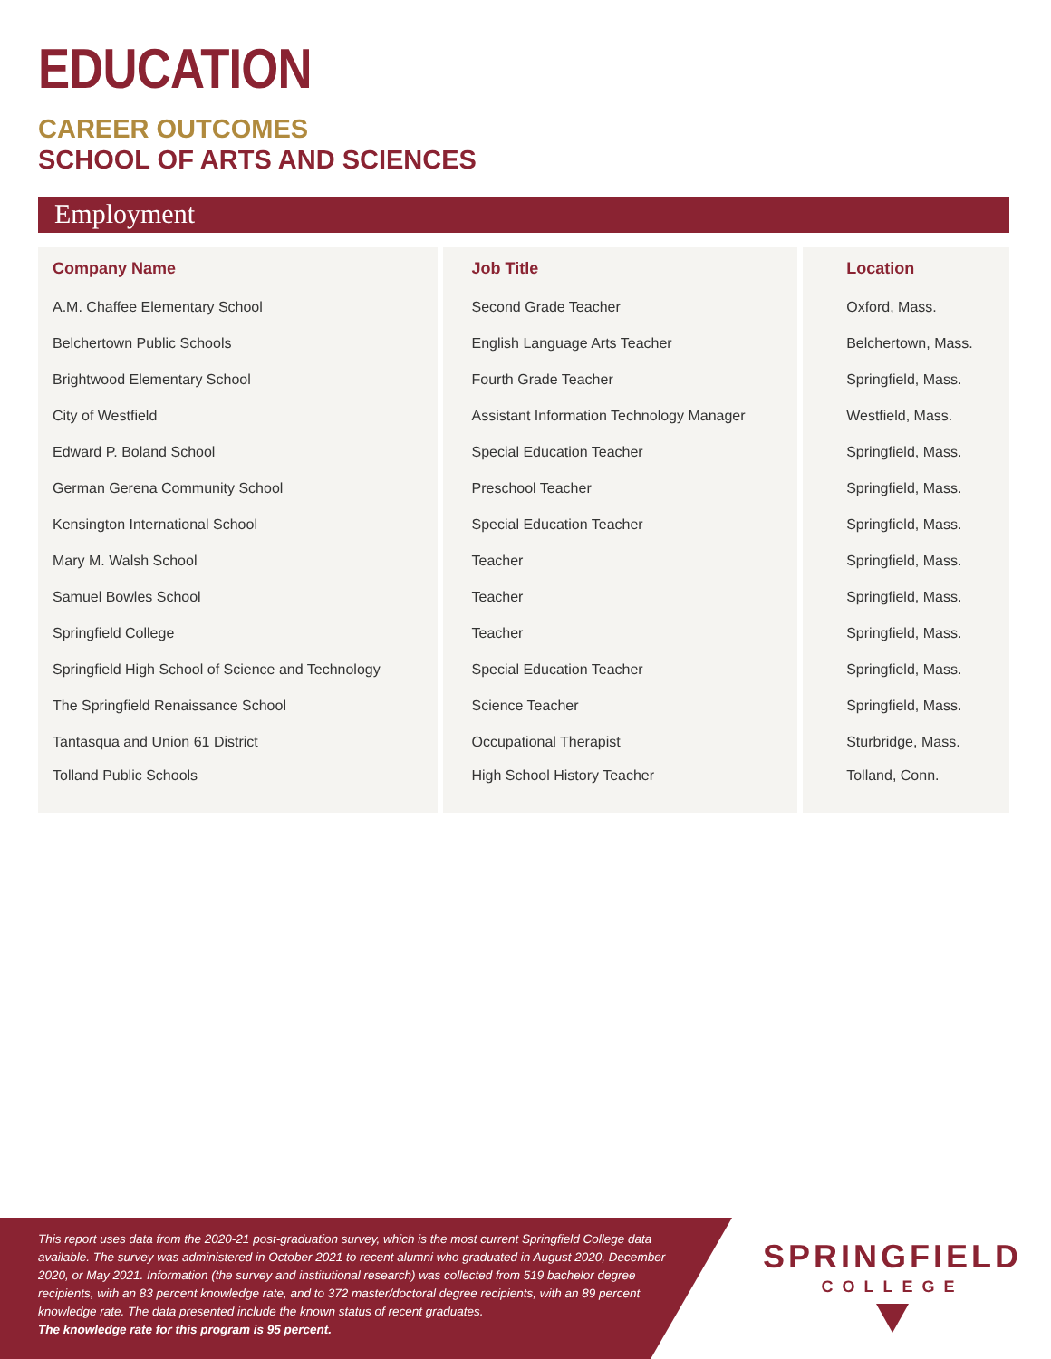EDUCATION
CAREER OUTCOMES
SCHOOL OF ARTS AND SCIENCES
Employment
| Company Name | Job Title | Location |
| --- | --- | --- |
| A.M. Chaffee Elementary School | Second Grade Teacher | Oxford, Mass. |
| Belchertown Public Schools | English Language Arts Teacher | Belchertown, Mass. |
| Brightwood Elementary School | Fourth Grade Teacher | Springfield, Mass. |
| City of Westfield | Assistant Information Technology Manager | Westfield, Mass. |
| Edward P. Boland School | Special Education Teacher | Springfield, Mass. |
| German Gerena Community School | Preschool Teacher | Springfield, Mass. |
| Kensington International School | Special Education Teacher | Springfield, Mass. |
| Mary M. Walsh School | Teacher | Springfield, Mass. |
| Samuel Bowles School | Teacher | Springfield, Mass. |
| Springfield College | Teacher | Springfield, Mass. |
| Springfield High School of Science and Technology | Special Education Teacher | Springfield, Mass. |
| The Springfield Renaissance School | Science Teacher | Springfield, Mass. |
| Tantasqua and Union 61 District | Occupational Therapist | Sturbridge, Mass. |
| Tolland Public Schools | High School History Teacher | Tolland, Conn. |
This report uses data from the 2020-21 post-graduation survey, which is the most current Springfield College data available. The survey was administered in October 2021 to recent alumni who graduated in August 2020, December 2020, or May 2021. Information (the survey and institutional research) was collected from 519 bachelor degree recipients, with an 83 percent knowledge rate, and to 372 master/doctoral degree recipients, with an 89 percent knowledge rate. The data presented include the known status of recent graduates.
The knowledge rate for this program is 95 percent.
SPRINGFIELD
COLLEGE